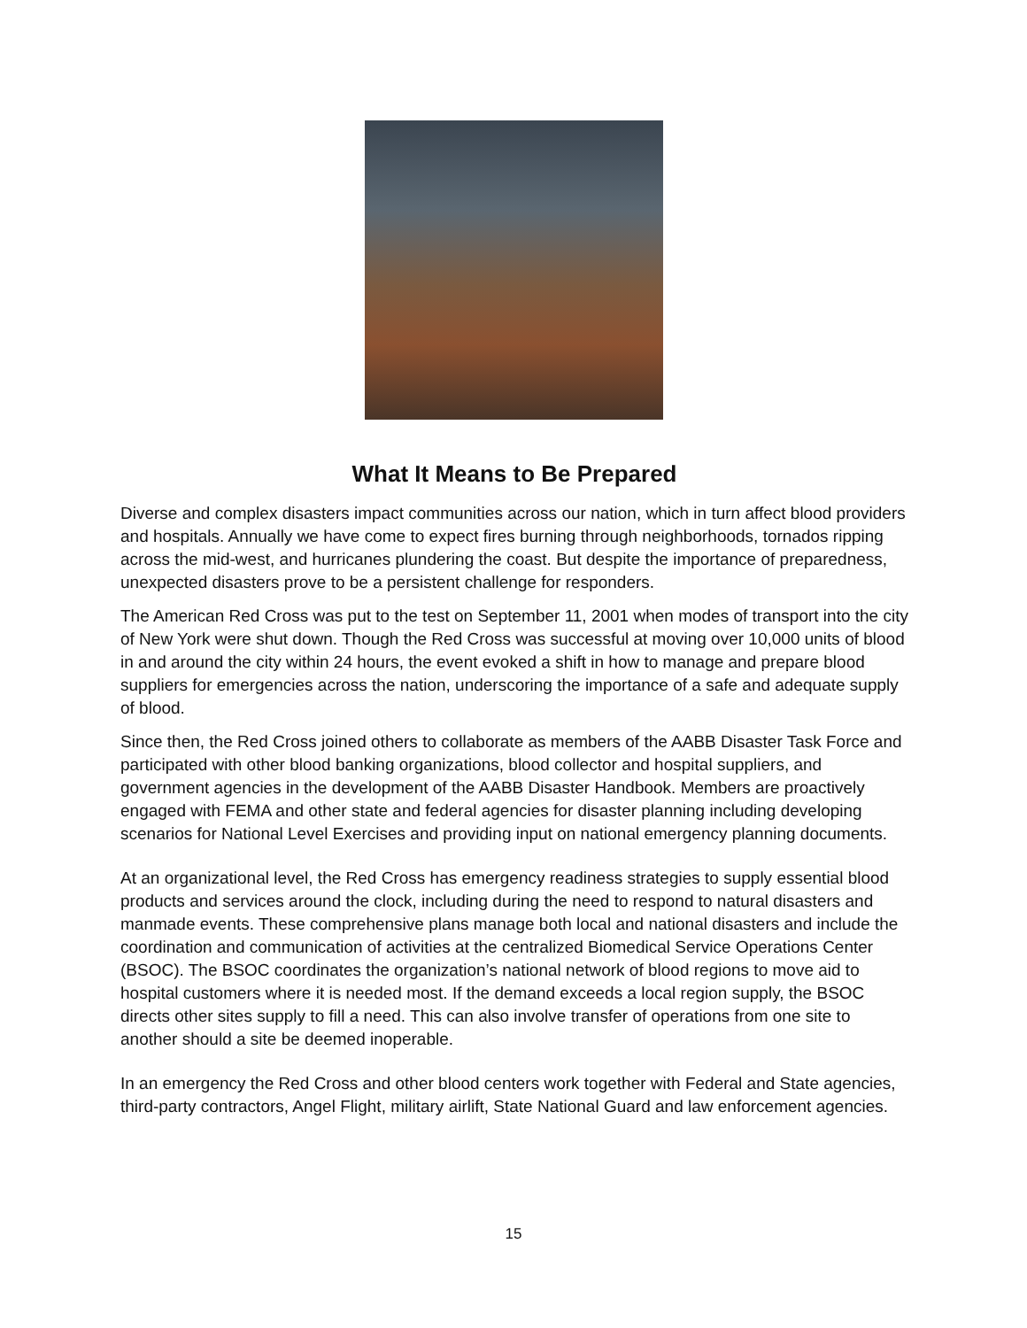What It Means to Be Prepared
Diverse and complex disasters impact communities across our nation, which in turn affect blood providers and hospitals. Annually we have come to expect fires burning through neighborhoods, tornados ripping across the mid-west, and hurricanes plundering the coast. But despite the importance of preparedness, unexpected disasters prove to be a persistent challenge for responders.
The American Red Cross was put to the test on September 11, 2001 when modes of transport into the city of New York were shut down. Though the Red Cross was successful at moving over 10,000 units of blood in and around the city within 24 hours, the event evoked a shift in how to manage and prepare blood suppliers for emergencies across the nation, underscoring the importance of a safe and adequate supply of blood.
Since then, the Red Cross joined others to collaborate as members of the AABB Disaster Task Force and participated with other blood banking organizations, blood collector and hospital suppliers, and government agencies in the development of the AABB Disaster Handbook. Members are proactively engaged with FEMA and other state and federal agencies for disaster planning including developing scenarios for National Level Exercises and providing input on national emergency planning documents.
At an organizational level, the Red Cross has emergency readiness strategies to supply essential blood products and services around the clock, including during the need to respond to natural disasters and manmade events. These comprehensive plans manage both local and national disasters and include the coordination and communication of activities at the centralized Biomedical Service Operations Center (BSOC). The BSOC coordinates the organization’s national network of blood regions to move aid to hospital customers where it is needed most. If the demand exceeds a local region supply, the BSOC directs other sites supply to fill a need. This can also involve transfer of operations from one site to another should a site be deemed inoperable.
In an emergency the Red Cross and other blood centers work together with Federal and State agencies, third-party contractors, Angel Flight, military airlift, State National Guard and law enforcement agencies.
15